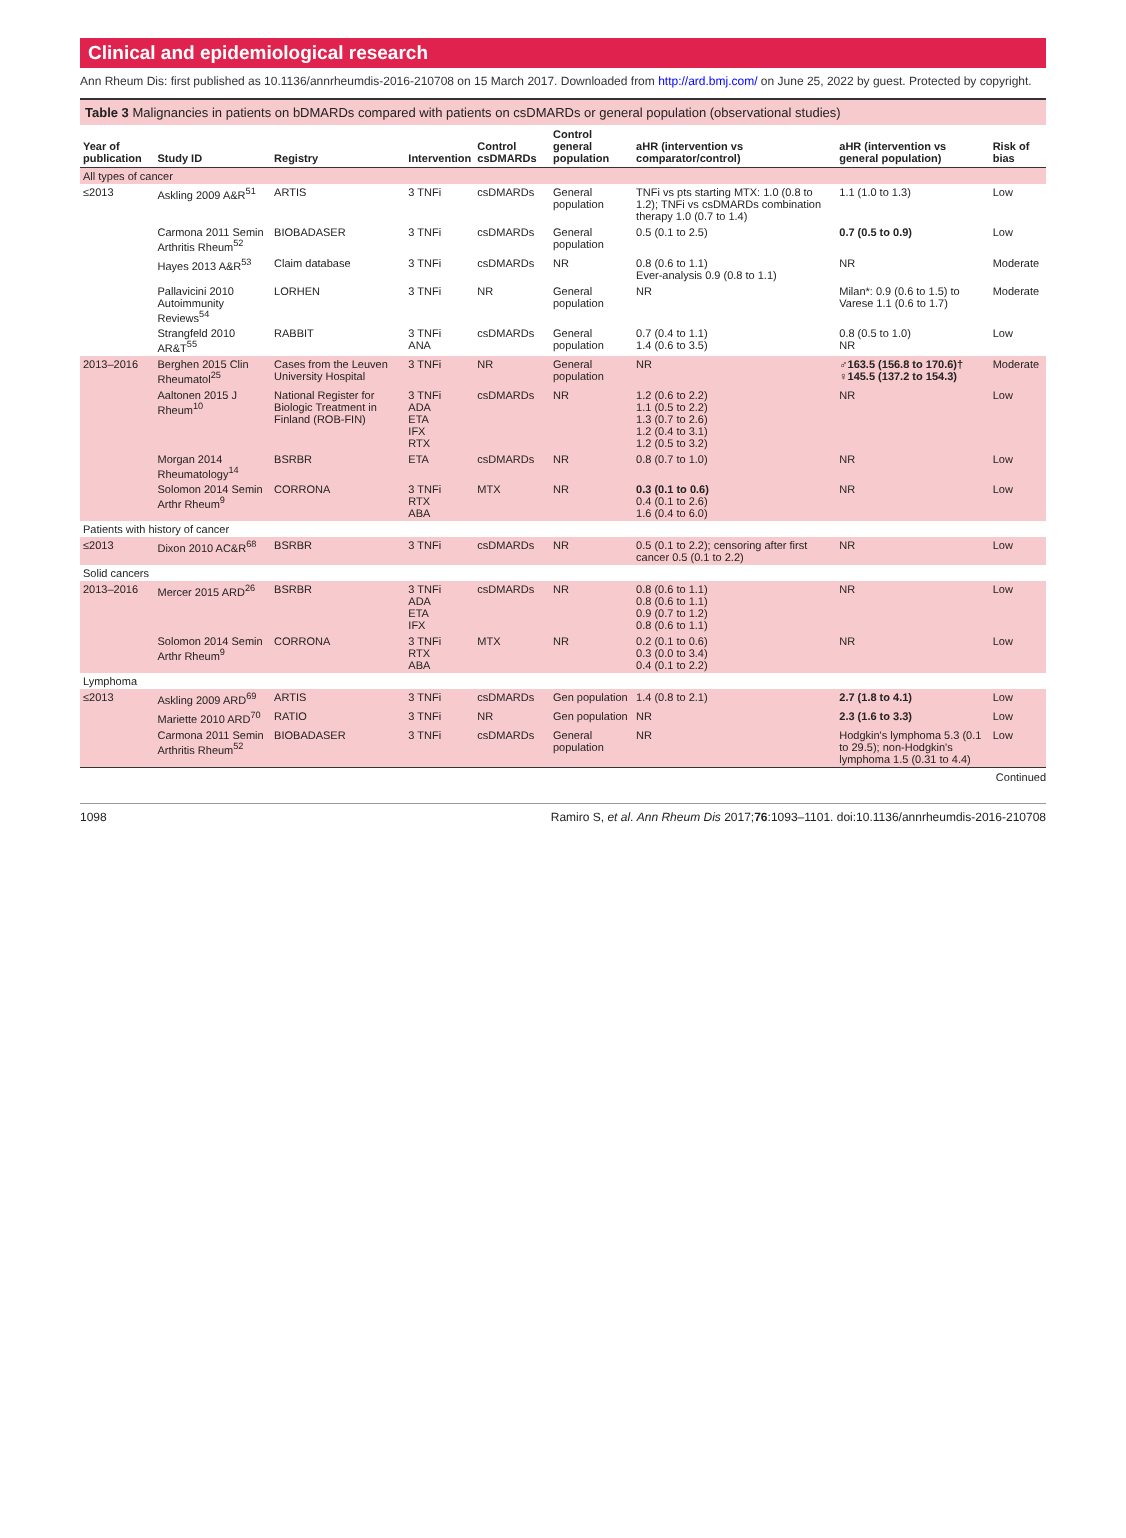Clinical and epidemiological research
Ann Rheum Dis: first published as 10.1136/annrheumdis-2016-210708 on 15 March 2017. Downloaded from http://ard.bmj.com/ on June 25, 2022 by guest. Protected by copyright.
Table 3 Malignancies in patients on bDMARDs compared with patients on csDMARDs or general population (observational studies)
| Year of publication | Study ID | Registry | Intervention | Control csDMARDs | Control general population | aHR (intervention vs comparator/control) | aHR (intervention vs general population) | Risk of bias |
| --- | --- | --- | --- | --- | --- | --- | --- | --- |
| All types of cancer | | | | | | | | |
| ≤2013 | Askling 2009 A&R<sup>51</sup> | ARTIS | 3 TNFi | csDMARDs | General population | TNFi vs pts starting MTX: 1.0 (0.8 to 1.2); TNFi vs csDMARDs combination therapy 1.0 (0.7 to 1.4) | 1.1 (1.0 to 1.3) | Low |
| | Carmona 2011 Semin Arthritis Rheum<sup>52</sup> | BIOBADASER | 3 TNFi | csDMARDs | General population | 0.5 (0.1 to 2.5) | 0.7 (0.5 to 0.9) | Low |
| | Hayes 2013 A&R<sup>53</sup> | Claim database | 3 TNFi | csDMARDs | NR | 0.8 (0.6 to 1.1) Ever-analysis 0.9 (0.8 to 1.1) | NR | Moderate |
| | Pallavicini 2010 Autoimmunity Reviews<sup>54</sup> | LORHEN | 3 TNFi | NR | General population | NR | Milan*: 0.9 (0.6 to 1.5) to Varese 1.1 (0.6 to 1.7) | Moderate |
| | Strangfeld 2010 AR&T<sup>55</sup> | RABBIT | 3 TNFi ANA | csDMARDs | General population | 0.7 (0.4 to 1.1) 1.4 (0.6 to 3.5) | 0.8 (0.5 to 1.0) NR | Low |
| 2013–2016 | Berghen 2015 Clin Rheumatol<sup>25</sup> | Cases from the Leuven University Hospital | 3 TNFi | NR | General population | NR | ♂163.5 (156.8 to 170.6)† ♀145.5 (137.2 to 154.3) | Moderate |
| | Aaltonen 2015 J Rheum<sup>10</sup> | National Register for Biologic Treatment in Finland (ROB-FIN) | 3 TNFi ADA ETA IFX RTX | csDMARDs | NR | 1.2 (0.6 to 2.2) 1.1 (0.5 to 2.2) 1.3 (0.7 to 2.6) 1.2 (0.4 to 3.1) 1.2 (0.5 to 3.2) | NR | Low |
| | Morgan 2014 Rheumatology<sup>14</sup> | BSRBR | ETA | csDMARDs | NR | 0.8 (0.7 to 1.0) | NR | Low |
| | Solomon 2014 Semin Arthr Rheum<sup>9</sup> | CORRONA | 3 TNFi RTX ABA | MTX | NR | 0.3 (0.1 to 0.6) 0.4 (0.1 to 2.6) 1.6 (0.4 to 6.0) | NR | Low |
| Patients with history of cancer | | | | | | | | |
| ≤2013 | Dixon 2010 AC&R<sup>68</sup> | BSRBR | 3 TNFi | csDMARDs | NR | 0.5 (0.1 to 2.2); censoring after first cancer 0.5 (0.1 to 2.2) | NR | Low |
| Solid cancers | | | | | | | | |
| 2013–2016 | Mercer 2015 ARD<sup>26</sup> | BSRBR | 3 TNFi ADA ETA IFX | csDMARDs | NR | 0.8 (0.6 to 1.1) 0.8 (0.6 to 1.1) 0.9 (0.7 to 1.2) 0.8 (0.6 to 1.1) | NR | Low |
| | Solomon 2014 Semin Arthr Rheum<sup>9</sup> | CORRONA | 3 TNFi RTX ABA | MTX | NR | 0.2 (0.1 to 0.6) 0.3 (0.0 to 3.4) 0.4 (0.1 to 2.2) | NR | Low |
| Lymphoma | | | | | | | | |
| ≤2013 | Askling 2009 ARD<sup>69</sup> | ARTIS | 3 TNFi | csDMARDs | Gen population | 1.4 (0.8 to 2.1) | 2.7 (1.8 to 4.1) | Low |
| | Mariette 2010 ARD<sup>70</sup> | RATIO | 3 TNFi | NR | Gen population | NR | 2.3 (1.6 to 3.3) | Low |
| | Carmona 2011 Semin Arthritis Rheum<sup>52</sup> | BIOBADASER | 3 TNFi | csDMARDs | General population | NR | Hodgkin's lymphoma 5.3 (0.1 to 29.5); non-Hodgkin's lymphoma 1.5 (0.31 to 4.4) | Low |
Continued
1098 Ramiro S, et al. Ann Rheum Dis 2017;76:1093–1101. doi:10.1136/annrheumdis-2016-210708